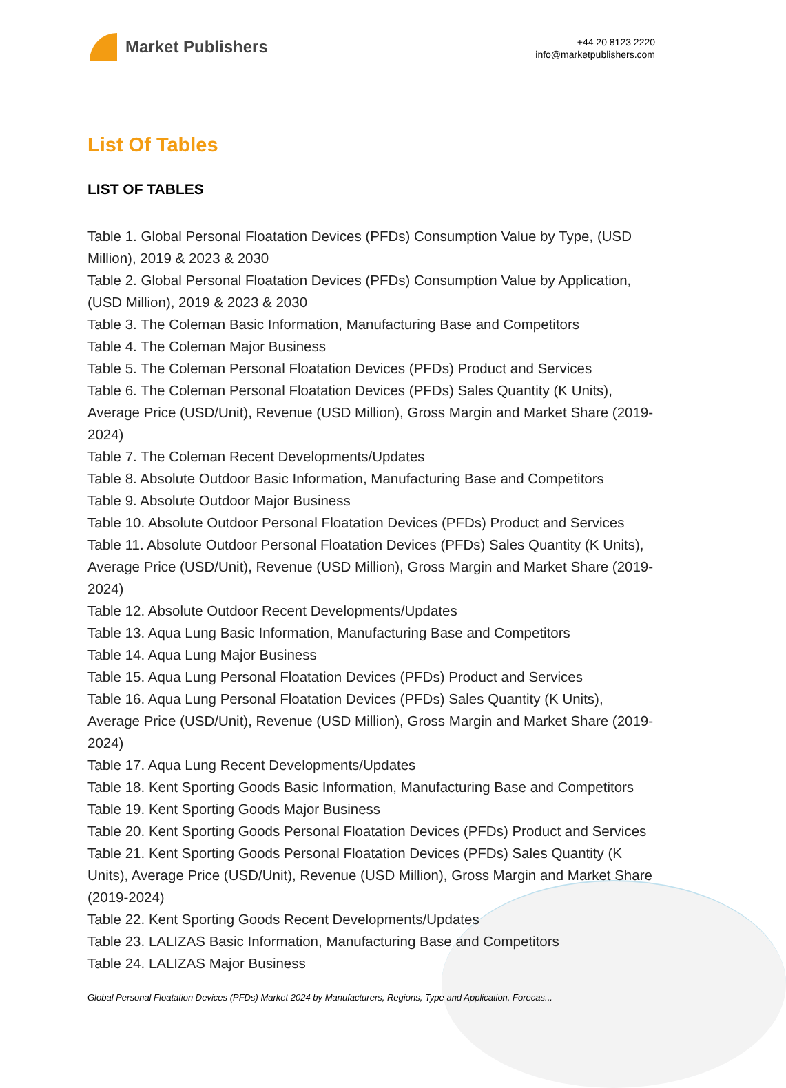Market Publishers
+44 20 8123 2220
info@marketpublishers.com
List Of Tables
LIST OF TABLES
Table 1. Global Personal Floatation Devices (PFDs) Consumption Value by Type, (USD Million), 2019 & 2023 & 2030
Table 2. Global Personal Floatation Devices (PFDs) Consumption Value by Application, (USD Million), 2019 & 2023 & 2030
Table 3. The Coleman Basic Information, Manufacturing Base and Competitors
Table 4. The Coleman Major Business
Table 5. The Coleman Personal Floatation Devices (PFDs) Product and Services
Table 6. The Coleman Personal Floatation Devices (PFDs) Sales Quantity (K Units), Average Price (USD/Unit), Revenue (USD Million), Gross Margin and Market Share (2019-2024)
Table 7. The Coleman Recent Developments/Updates
Table 8. Absolute Outdoor Basic Information, Manufacturing Base and Competitors
Table 9. Absolute Outdoor Major Business
Table 10. Absolute Outdoor Personal Floatation Devices (PFDs) Product and Services
Table 11. Absolute Outdoor Personal Floatation Devices (PFDs) Sales Quantity (K Units), Average Price (USD/Unit), Revenue (USD Million), Gross Margin and Market Share (2019-2024)
Table 12. Absolute Outdoor Recent Developments/Updates
Table 13. Aqua Lung Basic Information, Manufacturing Base and Competitors
Table 14. Aqua Lung Major Business
Table 15. Aqua Lung Personal Floatation Devices (PFDs) Product and Services
Table 16. Aqua Lung Personal Floatation Devices (PFDs) Sales Quantity (K Units), Average Price (USD/Unit), Revenue (USD Million), Gross Margin and Market Share (2019-2024)
Table 17. Aqua Lung Recent Developments/Updates
Table 18. Kent Sporting Goods Basic Information, Manufacturing Base and Competitors
Table 19. Kent Sporting Goods Major Business
Table 20. Kent Sporting Goods Personal Floatation Devices (PFDs) Product and Services
Table 21. Kent Sporting Goods Personal Floatation Devices (PFDs) Sales Quantity (K Units), Average Price (USD/Unit), Revenue (USD Million), Gross Margin and Market Share (2019-2024)
Table 22. Kent Sporting Goods Recent Developments/Updates
Table 23. LALIZAS Basic Information, Manufacturing Base and Competitors
Table 24. LALIZAS Major Business
Global Personal Floatation Devices (PFDs) Market 2024 by Manufacturers, Regions, Type and Application, Forecas...